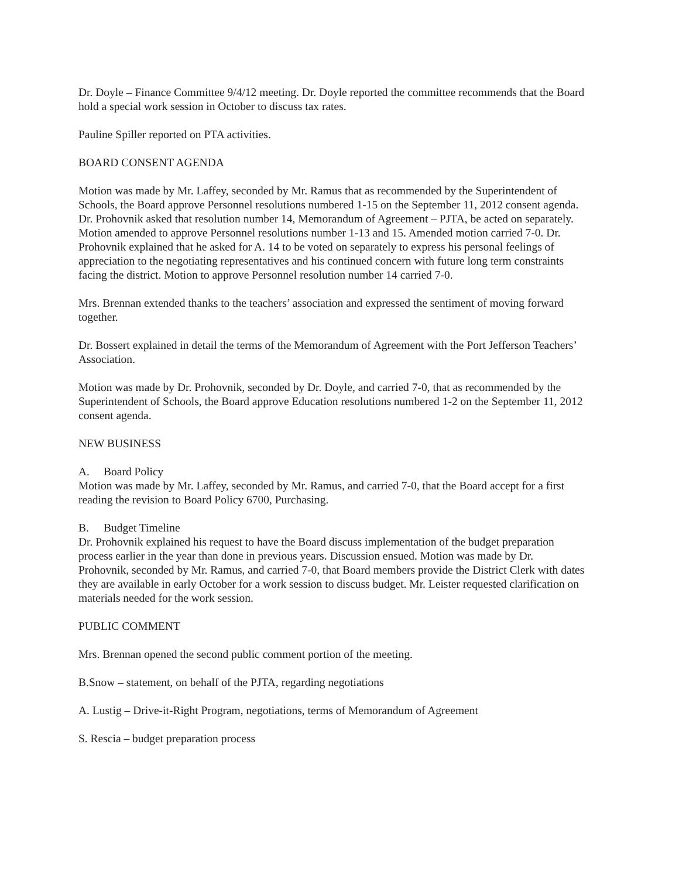Dr. Doyle – Finance Committee 9/4/12 meeting. Dr. Doyle reported the committee recommends that the Board hold a special work session in October to discuss tax rates.
Pauline Spiller reported on PTA activities.
BOARD CONSENT AGENDA
Motion was made by Mr. Laffey, seconded by Mr. Ramus that as recommended by the Superintendent of Schools, the Board approve Personnel resolutions numbered 1-15 on the September 11, 2012 consent agenda. Dr. Prohovnik asked that resolution number 14, Memorandum of Agreement – PJTA, be acted on separately. Motion amended to approve Personnel resolutions number 1-13 and 15. Amended motion carried 7-0. Dr. Prohovnik explained that he asked for A. 14 to be voted on separately to express his personal feelings of appreciation to the negotiating representatives and his continued concern with future long term constraints facing the district. Motion to approve Personnel resolution number 14 carried 7-0.
Mrs. Brennan extended thanks to the teachers’ association and expressed the sentiment of moving forward together.
Dr. Bossert explained in detail the terms of the Memorandum of Agreement with the Port Jefferson Teachers’ Association.
Motion was made by Dr. Prohovnik, seconded by Dr. Doyle, and carried 7-0, that as recommended by the Superintendent of Schools, the Board approve Education resolutions numbered 1-2 on the September 11, 2012 consent agenda.
NEW BUSINESS
A. Board Policy
Motion was made by Mr. Laffey, seconded by Mr. Ramus, and carried 7-0, that the Board accept for a first reading the revision to Board Policy 6700, Purchasing.
B. Budget Timeline
Dr. Prohovnik explained his request to have the Board discuss implementation of the budget preparation process earlier in the year than done in previous years. Discussion ensued. Motion was made by Dr. Prohovnik, seconded by Mr. Ramus, and carried 7-0, that Board members provide the District Clerk with dates they are available in early October for a work session to discuss budget. Mr. Leister requested clarification on materials needed for the work session.
PUBLIC COMMENT
Mrs. Brennan opened the second public comment portion of the meeting.
B.Snow – statement, on behalf of the PJTA, regarding negotiations
A. Lustig – Drive-it-Right Program, negotiations, terms of Memorandum of Agreement
S. Rescia – budget preparation process